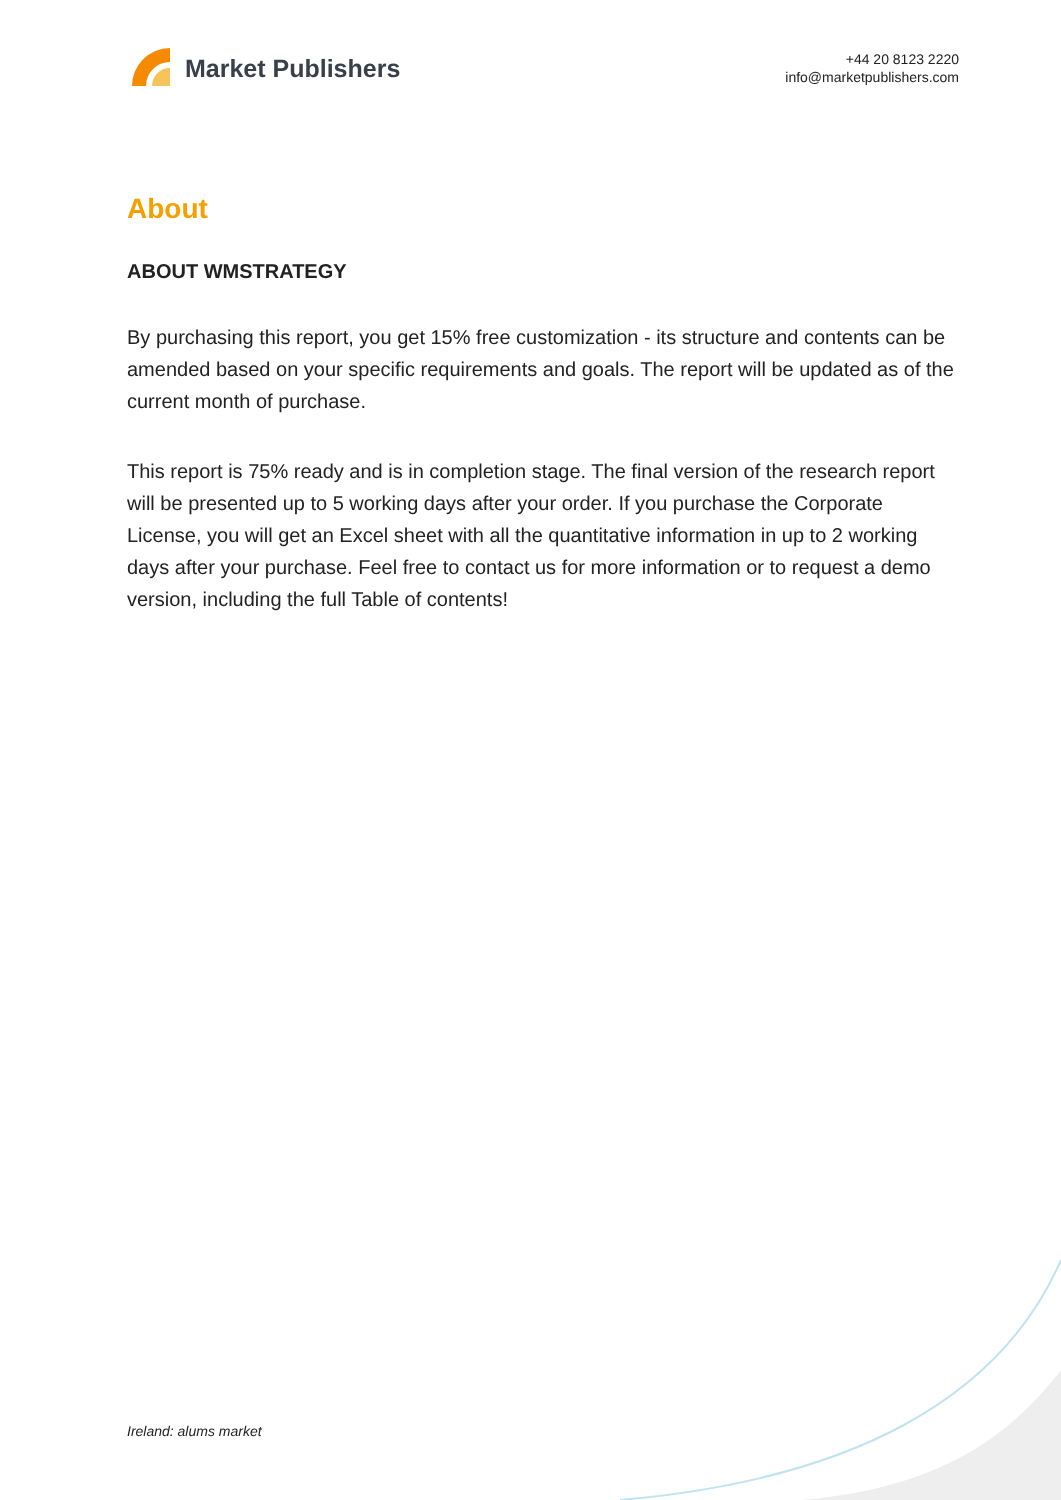Market Publishers
+44 20 8123 2220
info@marketpublishers.com
About
ABOUT WMSTRATEGY
By purchasing this report, you get 15% free customization - its structure and contents can be amended based on your specific requirements and goals. The report will be updated as of the current month of purchase.
This report is 75% ready and is in completion stage. The final version of the research report will be presented up to 5 working days after your order. If you purchase the Corporate License, you will get an Excel sheet with all the quantitative information in up to 2 working days after your purchase. Feel free to contact us for more information or to request a demo version, including the full Table of contents!
Ireland: alums market